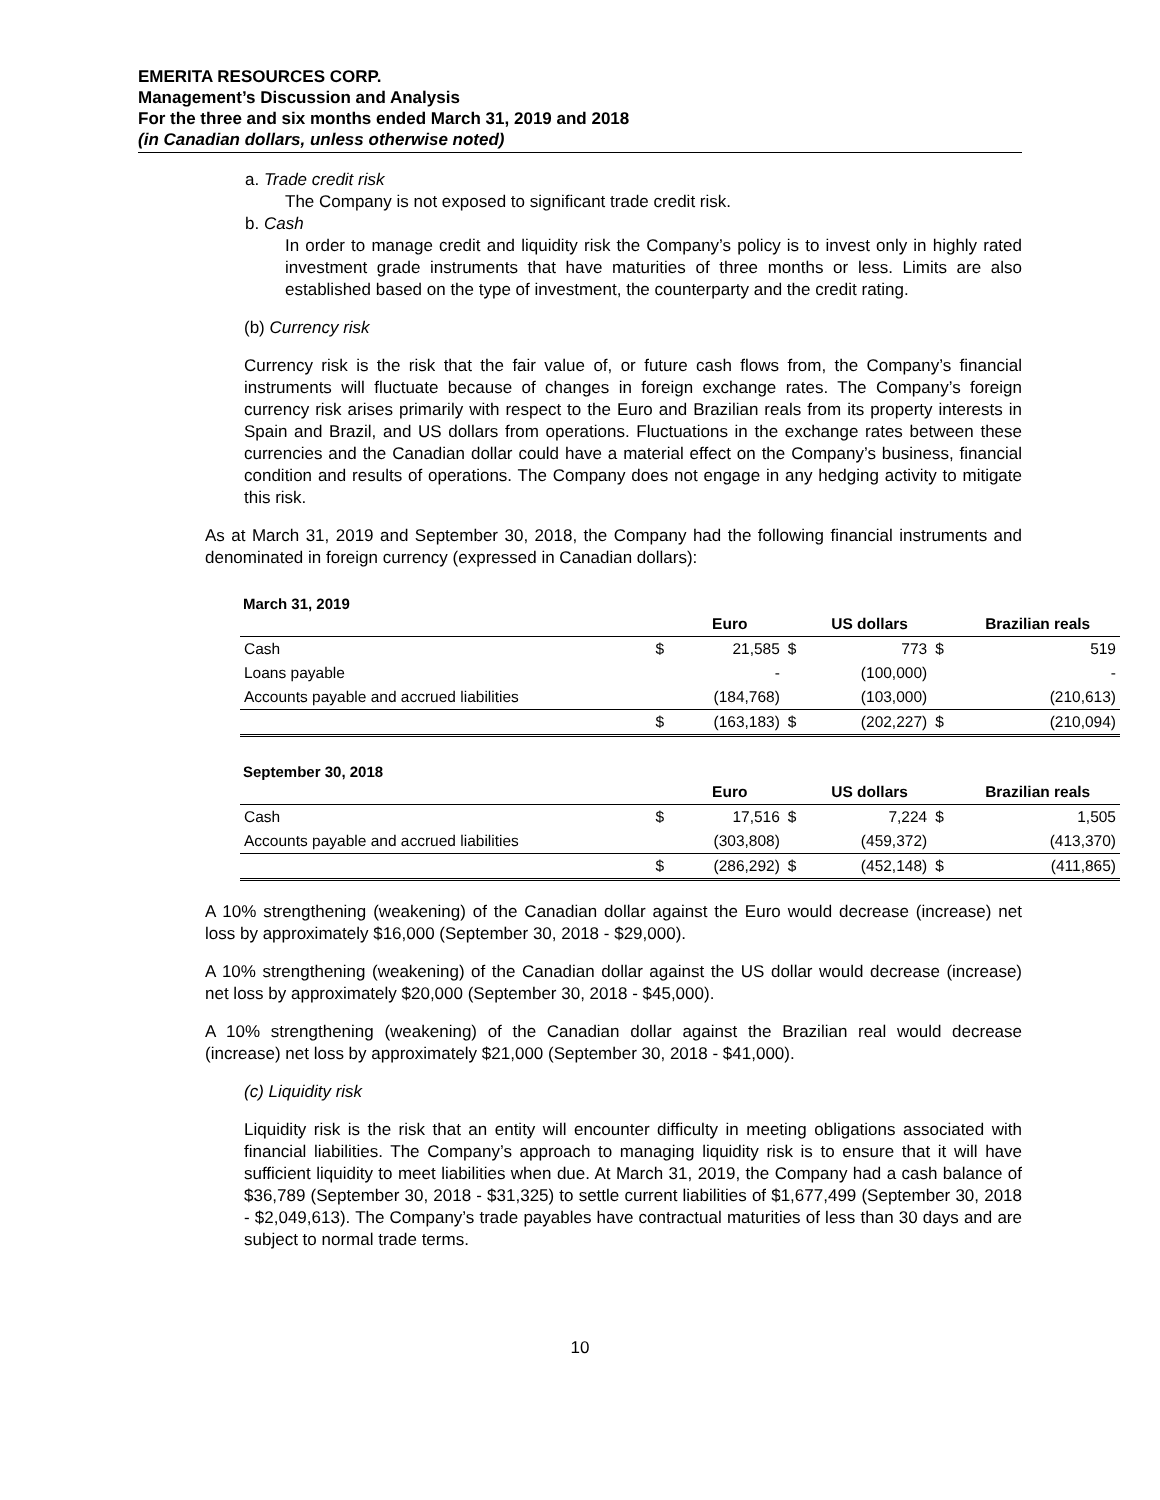EMERITA RESOURCES CORP.
Management’s Discussion and Analysis
For the three and six months ended March 31, 2019 and 2018
(in Canadian dollars, unless otherwise noted)
a. Trade credit risk
The Company is not exposed to significant trade credit risk.
b. Cash
In order to manage credit and liquidity risk the Company’s policy is to invest only in highly rated investment grade instruments that have maturities of three months or less. Limits are also established based on the type of investment, the counterparty and the credit rating.
(b) Currency risk
Currency risk is the risk that the fair value of, or future cash flows from, the Company’s financial instruments will fluctuate because of changes in foreign exchange rates. The Company’s foreign currency risk arises primarily with respect to the Euro and Brazilian reals from its property interests in Spain and Brazil, and US dollars from operations. Fluctuations in the exchange rates between these currencies and the Canadian dollar could have a material effect on the Company’s business, financial condition and results of operations. The Company does not engage in any hedging activity to mitigate this risk.
As at March 31, 2019 and September 30, 2018, the Company had the following financial instruments and denominated in foreign currency (expressed in Canadian dollars):
March 31, 2019
| | | Euro | | US dollars | | Brazilian reals |
| --- | --- | --- | --- | --- | --- | --- |
| Cash | $ | 21,585 | $ | 773 | $ | 519 |
| Loans payable | | - | | (100,000) | | - |
| Accounts payable and accrued liabilities | | (184,768) | | (103,000) | | (210,613) |
| | $ | (163,183) | $ | (202,227) | $ | (210,094) |
September 30, 2018
| | | Euro | | US dollars | | Brazilian reals |
| --- | --- | --- | --- | --- | --- | --- |
| Cash | $ | 17,516 | $ | 7,224 | $ | 1,505 |
| Accounts payable and accrued liabilities | | (303,808) | | (459,372) | | (413,370) |
| | $ | (286,292) | $ | (452,148) | $ | (411,865) |
A 10% strengthening (weakening) of the Canadian dollar against the Euro would decrease (increase) net loss by approximately $16,000 (September 30, 2018 - $29,000).
A 10% strengthening (weakening) of the Canadian dollar against the US dollar would decrease (increase) net loss by approximately $20,000 (September 30, 2018 - $45,000).
A 10% strengthening (weakening) of the Canadian dollar against the Brazilian real would decrease (increase) net loss by approximately $21,000 (September 30, 2018 - $41,000).
(c) Liquidity risk
Liquidity risk is the risk that an entity will encounter difficulty in meeting obligations associated with financial liabilities. The Company’s approach to managing liquidity risk is to ensure that it will have sufficient liquidity to meet liabilities when due. At March 31, 2019, the Company had a cash balance of $36,789 (September 30, 2018 - $31,325) to settle current liabilities of $1,677,499 (September 30, 2018 - $2,049,613). The Company’s trade payables have contractual maturities of less than 30 days and are subject to normal trade terms.
10